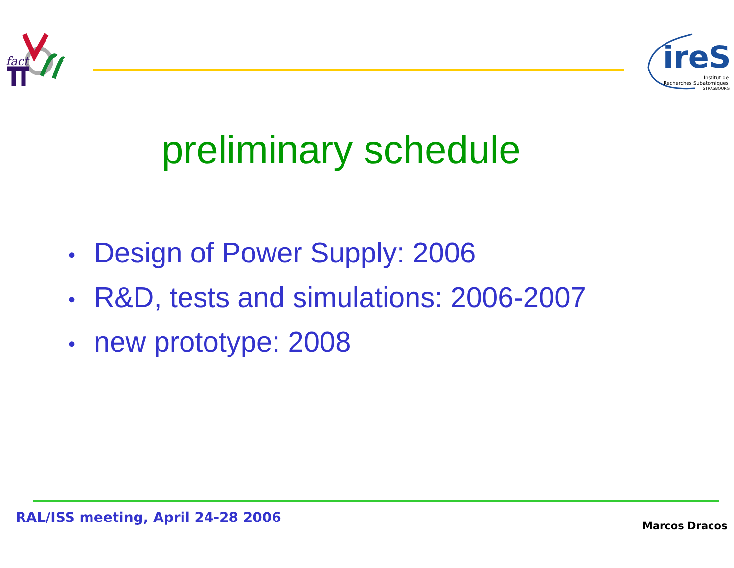fact
ireS
Institut de
Recherches Subatomiques
STRASBOURG
preliminary schedule
• Design of Power Supply: 2006
• R&D, tests and simulations: 2006-2007
• new prototype: 2008
RAL/ISS meeting, April 24-28 2006
Marcos Dracos